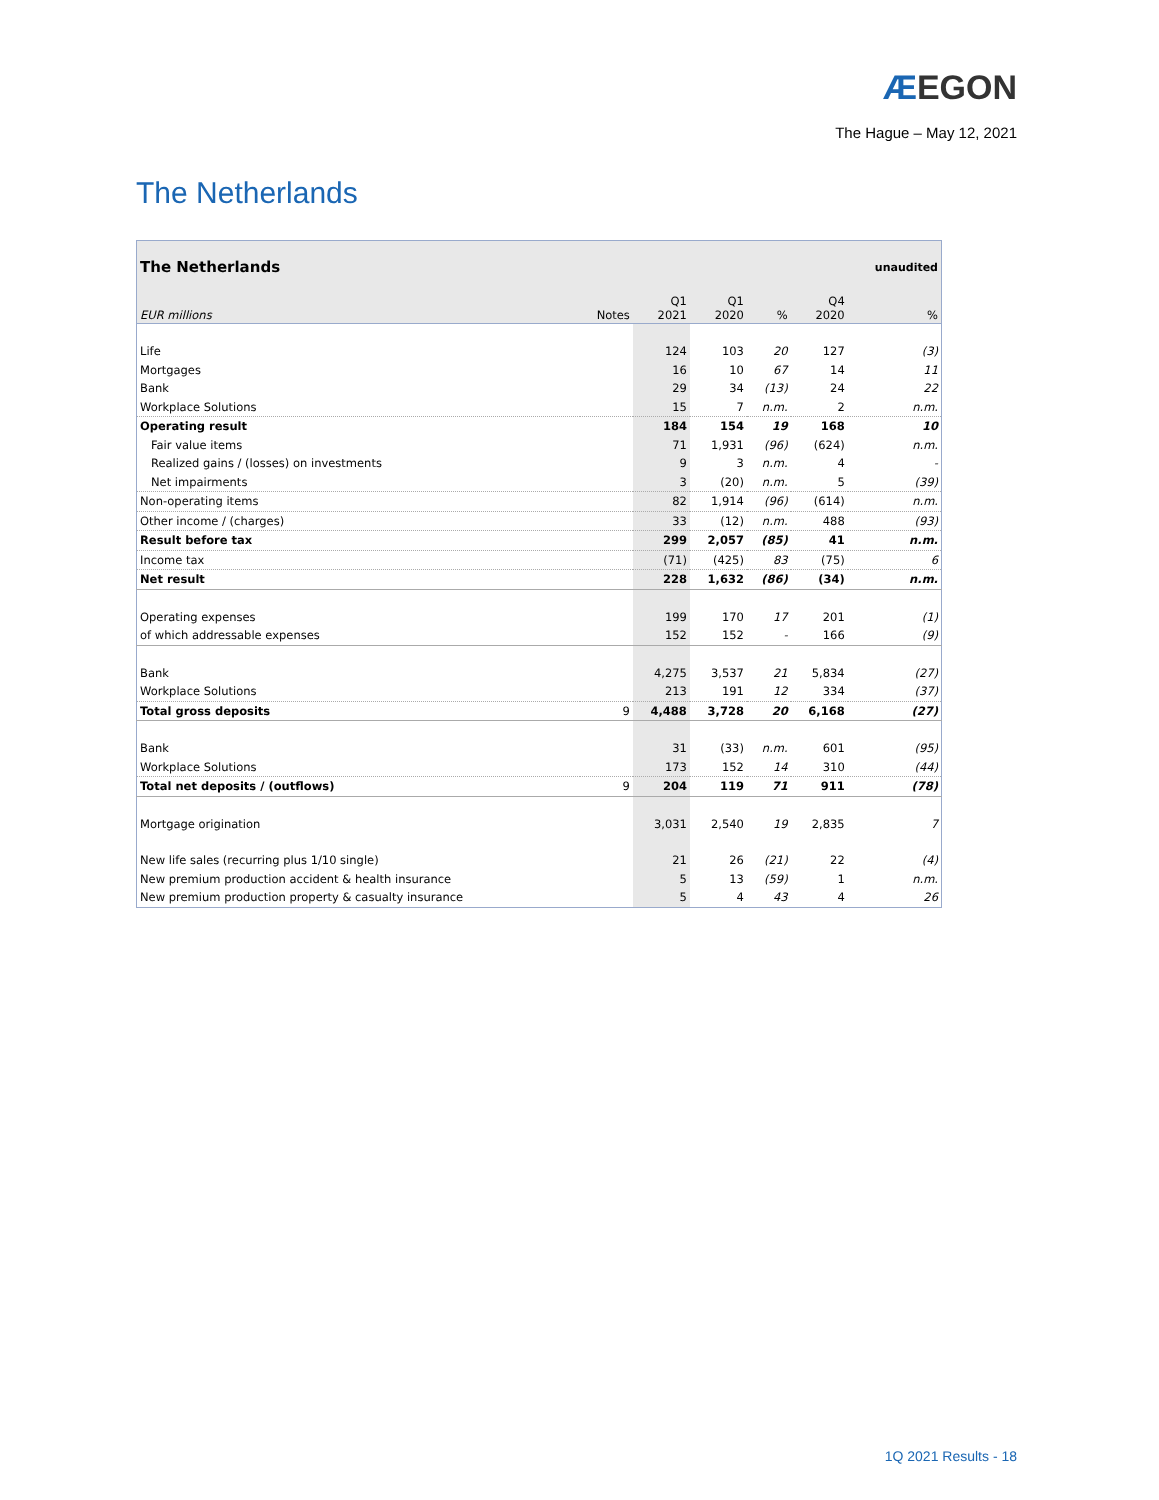ÆEGON
The Hague – May 12, 2021
The Netherlands
| The Netherlands | | | | | | unaudited |
| EUR millions | Notes | Q1 2021 | Q1 2020 | % | Q4 2020 | % |
| Life | | 124 | 103 | 20 | 127 | (3) |
| Mortgages | | 16 | 10 | 67 | 14 | 11 |
| Bank | | 29 | 34 | (13) | 24 | 22 |
| Workplace Solutions | | 15 | 7 | n.m. | 2 | n.m. |
| Operating result | | 184 | 154 | 19 | 168 | 10 |
| Fair value items | | 71 | 1,931 | (96) | (624) | n.m. |
| Realized gains / (losses) on investments | | 9 | 3 | n.m. | 4 | - |
| Net impairments | | 3 | (20) | n.m. | 5 | (39) |
| Non-operating items | | 82 | 1,914 | (96) | (614) | n.m. |
| Other income / (charges) | | 33 | (12) | n.m. | 488 | (93) |
| Result before tax | | 299 | 2,057 | (85) | 41 | n.m. |
| Income tax | | (71) | (425) | 83 | (75) | 6 |
| Net result | | 228 | 1,632 | (86) | (34) | n.m. |
| Operating expenses | | 199 | 170 | 17 | 201 | (1) |
| of which addressable expenses | | 152 | 152 | - | 166 | (9) |
| Bank | | 4,275 | 3,537 | 21 | 5,834 | (27) |
| Workplace Solutions | | 213 | 191 | 12 | 334 | (37) |
| Total gross deposits | 9 | 4,488 | 3,728 | 20 | 6,168 | (27) |
| Bank | | 31 | (33) | n.m. | 601 | (95) |
| Workplace Solutions | | 173 | 152 | 14 | 310 | (44) |
| Total net deposits / (outflows) | 9 | 204 | 119 | 71 | 911 | (78) |
| Mortgage origination | | 3,031 | 2,540 | 19 | 2,835 | 7 |
| New life sales (recurring plus 1/10 single) | | 21 | 26 | (21) | 22 | (4) |
| New premium production accident & health insurance | | 5 | 13 | (59) | 1 | n.m. |
| New premium production property & casualty insurance | | 5 | 4 | 43 | 4 | 26 |
1Q 2021 Results - 18